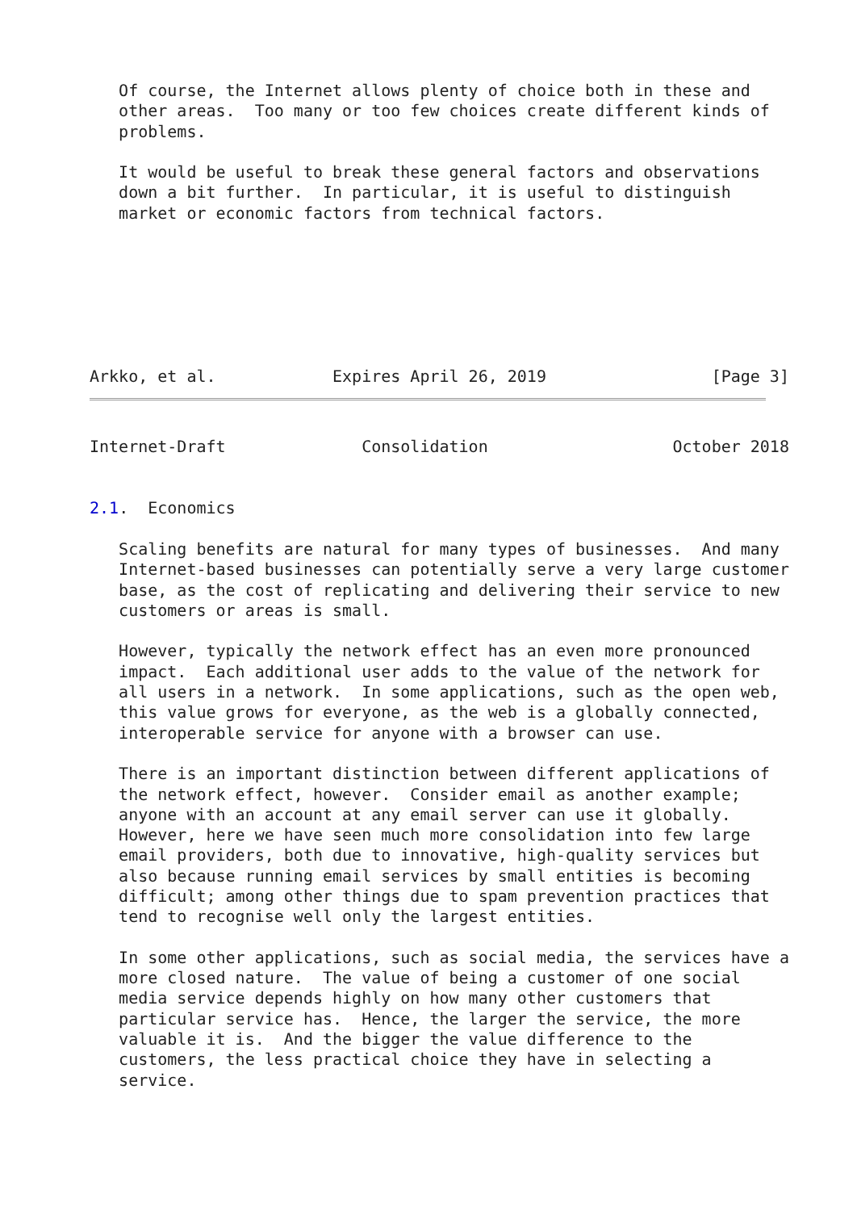Of course, the Internet allows plenty of choice both in these and
   other areas.  Too many or too few choices create different kinds of
   problems.

   It would be useful to break these general factors and observations
   down a bit further.  In particular, it is useful to distinguish
   market or economic factors from technical factors.







Arkko, et al.            Expires April 26, 2019                 [Page 3]
Internet-Draft              Consolidation                   October 2018


2.1.  Economics

   Scaling benefits are natural for many types of businesses.  And many
   Internet-based businesses can potentially serve a very large customer
   base, as the cost of replicating and delivering their service to new
   customers or areas is small.

   However, typically the network effect has an even more pronounced
   impact.  Each additional user adds to the value of the network for
   all users in a network.  In some applications, such as the open web,
   this value grows for everyone, as the web is a globally connected,
   interoperable service for anyone with a browser can use.

   There is an important distinction between different applications of
   the network effect, however.  Consider email as another example;
   anyone with an account at any email server can use it globally.
   However, here we have seen much more consolidation into few large
   email providers, both due to innovative, high-quality services but
   also because running email services by small entities is becoming
   difficult; among other things due to spam prevention practices that
   tend to recognise well only the largest entities.

   In some other applications, such as social media, the services have a
   more closed nature.  The value of being a customer of one social
   media service depends highly on how many other customers that
   particular service has.  Hence, the larger the service, the more
   valuable it is.  And the bigger the value difference to the
   customers, the less practical choice they have in selecting a
   service.